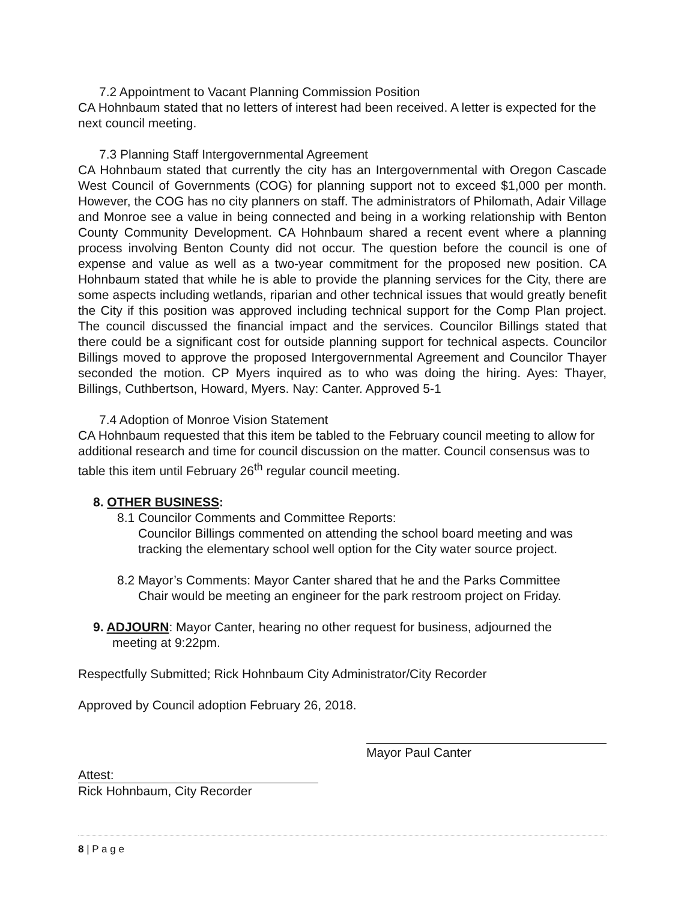7.2 Appointment to Vacant Planning Commission Position
CA Hohnbaum stated that no letters of interest had been received. A letter is expected for the next council meeting.
7.3 Planning Staff Intergovernmental Agreement
CA Hohnbaum stated that currently the city has an Intergovernmental with Oregon Cascade West Council of Governments (COG) for planning support not to exceed $1,000 per month. However, the COG has no city planners on staff. The administrators of Philomath, Adair Village and Monroe see a value in being connected and being in a working relationship with Benton County Community Development. CA Hohnbaum shared a recent event where a planning process involving Benton County did not occur. The question before the council is one of expense and value as well as a two-year commitment for the proposed new position. CA Hohnbaum stated that while he is able to provide the planning services for the City, there are some aspects including wetlands, riparian and other technical issues that would greatly benefit the City if this position was approved including technical support for the Comp Plan project. The council discussed the financial impact and the services. Councilor Billings stated that there could be a significant cost for outside planning support for technical aspects. Councilor Billings moved to approve the proposed Intergovernmental Agreement and Councilor Thayer seconded the motion. CP Myers inquired as to who was doing the hiring. Ayes: Thayer, Billings, Cuthbertson, Howard, Myers. Nay: Canter. Approved 5-1
7.4 Adoption of Monroe Vision Statement
CA Hohnbaum requested that this item be tabled to the February council meeting to allow for additional research and time for council discussion on the matter. Council consensus was to table this item until February 26<sup>th</sup> regular council meeting.
8. OTHER BUSINESS:
8.1 Councilor Comments and Committee Reports:
Councilor Billings commented on attending the school board meeting and was tracking the elementary school well option for the City water source project.
8.2 Mayor’s Comments: Mayor Canter shared that he and the Parks Committee
Chair would be meeting an engineer for the park restroom project on Friday.
9. ADJOURN: Mayor Canter, hearing no other request for business, adjourned the
meeting at 9:22pm.
Respectfully Submitted; Rick Hohnbaum City Administrator/City Recorder
Approved by Council adoption February 26, 2018.
Attest:
Rick Hohnbaum, City Recorder
Mayor Paul Canter
8 | P a g e